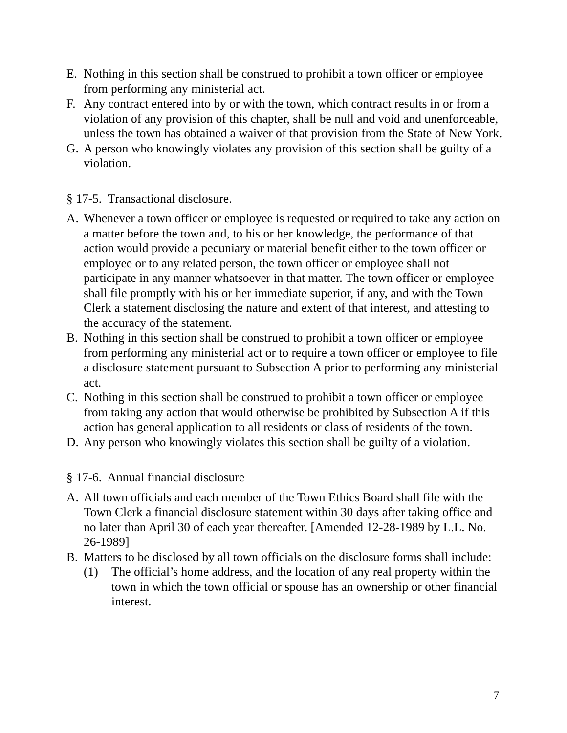E. Nothing in this section shall be construed to prohibit a town officer or employee from performing any ministerial act.
F. Any contract entered into by or with the town, which contract results in or from a violation of any provision of this chapter, shall be null and void and unenforceable, unless the town has obtained a waiver of that provision from the State of New York.
G. A person who knowingly violates any provision of this section shall be guilty of a violation.
§ 17-5. Transactional disclosure.
A. Whenever a town officer or employee is requested or required to take any action on a matter before the town and, to his or her knowledge, the performance of that action would provide a pecuniary or material benefit either to the town officer or employee or to any related person, the town officer or employee shall not participate in any manner whatsoever in that matter. The town officer or employee shall file promptly with his or her immediate superior, if any, and with the Town Clerk a statement disclosing the nature and extent of that interest, and attesting to the accuracy of the statement.
B. Nothing in this section shall be construed to prohibit a town officer or employee from performing any ministerial act or to require a town officer or employee to file a disclosure statement pursuant to Subsection A prior to performing any ministerial act.
C. Nothing in this section shall be construed to prohibit a town officer or employee from taking any action that would otherwise be prohibited by Subsection A if this action has general application to all residents or class of residents of the town.
D. Any person who knowingly violates this section shall be guilty of a violation.
§ 17-6. Annual financial disclosure
A. All town officials and each member of the Town Ethics Board shall file with the Town Clerk a financial disclosure statement within 30 days after taking office and no later than April 30 of each year thereafter. [Amended 12-28-1989 by L.L. No. 26-1989]
B. Matters to be disclosed by all town officials on the disclosure forms shall include:
(1) The official’s home address, and the location of any real property within the town in which the town official or spouse has an ownership or other financial interest.
7